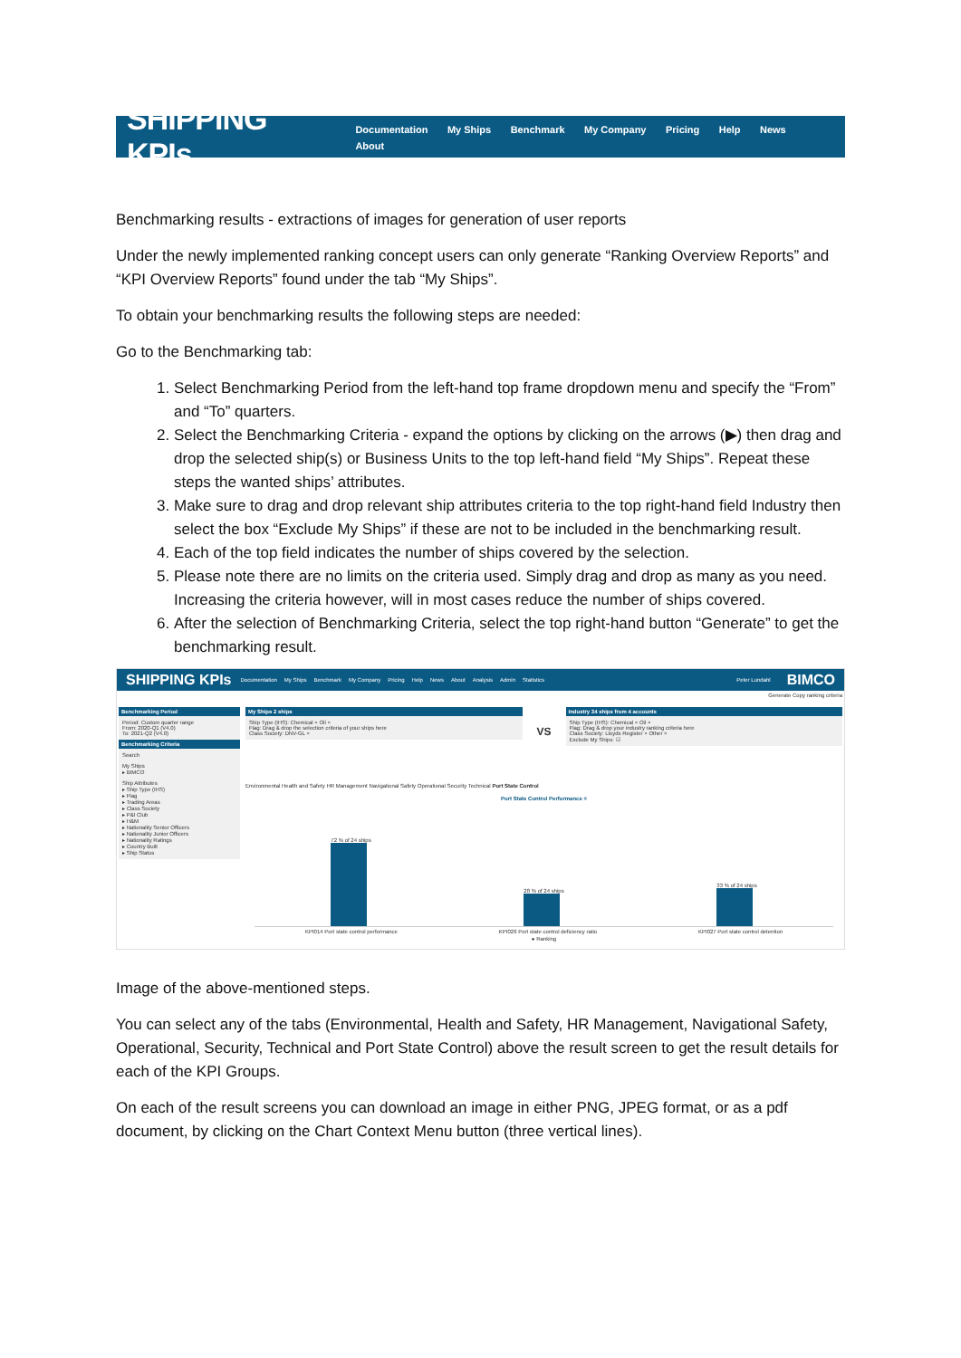SHIPPING KPIs
Documentation My Ships Benchmark My Company Pricing Help News About
Benchmarking results - extractions of images for generation of user reports
Under the newly implemented ranking concept users can only generate “Ranking Overview Reports” and “KPI Overview Reports” found under the tab “My Ships”.
To obtain your benchmarking results the following steps are needed:
Go to the Benchmarking tab:
1. Select Benchmarking Period from the left-hand top frame dropdown menu and specify the “From” and “To” quarters.
2. Select the Benchmarking Criteria - expand the options by clicking on the arrows (▶) then drag and drop the selected ship(s) or Business Units to the top left-hand field “My Ships”. Repeat these steps the wanted ships’ attributes.
3. Make sure to drag and drop relevant ship attributes criteria to the top right-hand field Industry then select the box “Exclude My Ships” if these are not to be included in the benchmarking result.
4. Each of the top field indicates the number of ships covered by the selection.
5. Please note there are no limits on the criteria used. Simply drag and drop as many as you need. Increasing the criteria however, will in most cases reduce the number of ships covered.
6. After the selection of Benchmarking Criteria, select the top right-hand button “Generate” to get the benchmarking result.
SHIPPING KPIs Documentation My Ships Benchmark My Company Pricing Help News About Analysis Admin Statistics Peter Lundahl BIMCO
Generate Copy ranking criteria
Benchmarking Period
Period: Custom quarter range
From: 2020-Q1 (V4.0)
To: 2021-Q2 (V4.0)
Benchmarking Criteria
Search
My Ships
▸ BIMCO
Ship Attributes
▸ Ship Type (IHS)
▸ Flag
▸ Trading Areas
▸ Class Society
▸ P&I Club
▸ H&M
▸ Nationality Senior Officers
▸ Nationality Junior Officers
▸ Nationality Ratings
▸ Country Built
▸ Ship Status
My Ships 2 ships
Ship Type (IHS): Chemical × Oil ×
Flag: Drag & drop the selection criteria of your ships here
Class Society: DNV-GL ×
VS
Industry 34 ships from 4 accounts
Ship Type (IHS): Chemical × Oil ×
Flag: Drag & drop your industry ranking criteria here
Class Society: Lloyds Register × Other ×
Exclude My Ships: ☑
Environmental Health and Safety HR Management Navigational Safety Operational Security Technical Port State Control
Port State Control Performance ≡
72 % of 24 ships
28 % of 24 ships
33 % of 24 ships
KPI014 Port state control performance KPI026 Port state control deficiency ratio KPI027 Port state control detention
● Ranking
Image of the above-mentioned steps.
You can select any of the tabs (Environmental, Health and Safety, HR Management, Navigational Safety, Operational, Security, Technical and Port State Control) above the result screen to get the result details for each of the KPI Groups.
On each of the result screens you can download an image in either PNG, JPEG format, or as a pdf document, by clicking on the Chart Context Menu button (three vertical lines).